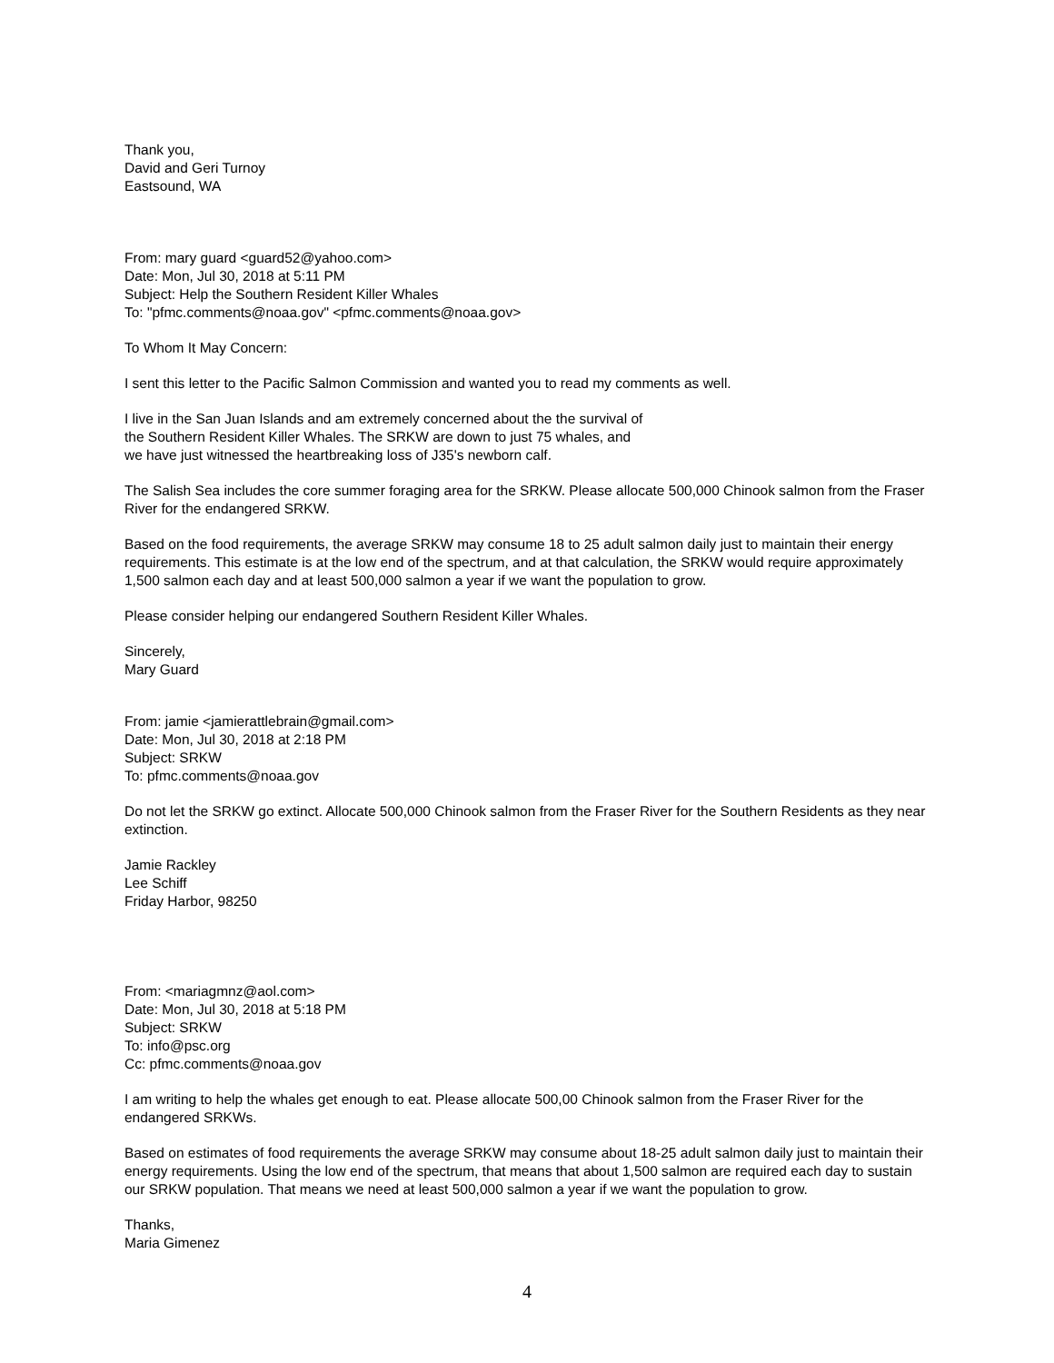Thank you,
David and Geri Turnoy
Eastsound, WA
From: mary guard <guard52@yahoo.com>
Date: Mon, Jul 30, 2018 at 5:11 PM
Subject: Help the Southern Resident Killer Whales
To: "pfmc.comments@noaa.gov" <pfmc.comments@noaa.gov>
To Whom It May Concern:
I sent this letter to the Pacific Salmon Commission and wanted you to read my comments as well.
I live in the San Juan Islands and am extremely concerned about the the survival of
the Southern Resident Killer Whales. The SRKW are down to just 75 whales, and
we have just witnessed the heartbreaking loss of J35's newborn calf.
The Salish Sea includes the core summer foraging area for the SRKW. Please allocate 500,000 Chinook salmon from the Fraser River for the endangered SRKW.
Based on the food requirements, the average SRKW may consume 18 to 25 adult salmon daily just to maintain their energy requirements. This estimate is at the low end of the spectrum, and at that calculation, the SRKW would require approximately 1,500 salmon each day and at least 500,000 salmon a year if we want the population to grow.
Please consider helping our endangered Southern Resident Killer Whales.
Sincerely,
Mary Guard
From: jamie <jamierattlebrain@gmail.com>
Date: Mon, Jul 30, 2018 at 2:18 PM
Subject: SRKW
To: pfmc.comments@noaa.gov
Do not let the SRKW go extinct. Allocate 500,000 Chinook salmon from the Fraser River for the Southern Residents as they near extinction.
Jamie Rackley
Lee Schiff
Friday Harbor, 98250
From: <mariagmnz@aol.com>
Date: Mon, Jul 30, 2018 at 5:18 PM
Subject: SRKW
To: info@psc.org
Cc: pfmc.comments@noaa.gov
I am writing to help the whales get enough to eat. Please allocate 500,00 Chinook salmon from the Fraser River for the endangered SRKWs.
Based on estimates of food requirements the average SRKW may consume about 18-25 adult salmon daily just to maintain their energy requirements. Using the low end of the spectrum, that means that about 1,500 salmon are required each day to sustain our SRKW population. That means we need at least 500,000 salmon a year if we want the population to grow.
Thanks,
Maria Gimenez
4